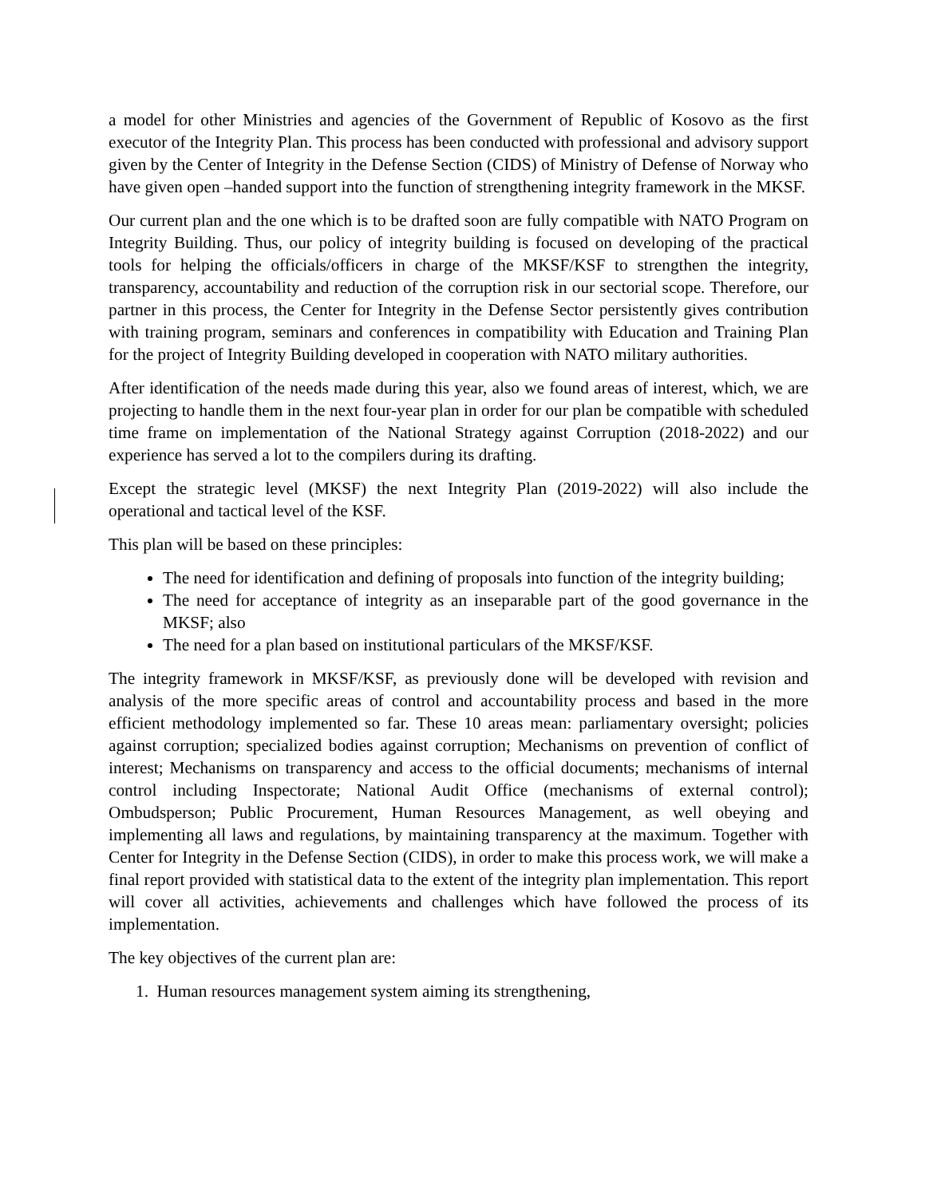a model for other Ministries and agencies of the Government of Republic of Kosovo as the first executor of the Integrity Plan. This process has been conducted with professional and advisory support given by the Center of Integrity in the Defense Section (CIDS) of Ministry of Defense of Norway who have given open –handed support into the function of strengthening integrity framework in the MKSF.
Our current plan and the one which is to be drafted soon are fully compatible with NATO Program on Integrity Building. Thus, our policy of integrity building is focused on developing of the practical tools for helping the officials/officers in charge of the MKSF/KSF to strengthen the integrity, transparency, accountability and reduction of the corruption risk in our sectorial scope. Therefore, our partner in this process, the Center for Integrity in the Defense Sector persistently gives contribution with training program, seminars and conferences in compatibility with Education and Training Plan for the project of Integrity Building developed in cooperation with NATO military authorities.
After identification of the needs made during this year, also we found areas of interest, which, we are projecting to handle them in the next four-year plan in order for our plan be compatible with scheduled time frame on implementation of the National Strategy against Corruption (2018-2022) and our experience has served a lot to the compilers during its drafting.
Except the strategic level (MKSF) the next Integrity Plan (2019-2022) will also include the operational and tactical level of the KSF.
This plan will be based on these principles:
The need for identification and defining of proposals into function of the integrity building;
The need for acceptance of integrity as an inseparable part of the good governance in the MKSF; also
The need for a plan based on institutional particulars of the MKSF/KSF.
The integrity framework in MKSF/KSF, as previously done will be developed with revision and analysis of the more specific areas of control and accountability process and based in the more efficient methodology implemented so far. These 10 areas mean: parliamentary oversight; policies against corruption; specialized bodies against corruption; Mechanisms on prevention of conflict of interest; Mechanisms on transparency and access to the official documents; mechanisms of internal control including Inspectorate; National Audit Office (mechanisms of external control); Ombudsperson; Public Procurement, Human Resources Management, as well obeying and implementing all laws and regulations, by maintaining transparency at the maximum. Together with Center for Integrity in the Defense Section (CIDS), in order to make this process work, we will make a final report provided with statistical data to the extent of the integrity plan implementation. This report will cover all activities, achievements and challenges which have followed the process of its implementation.
The key objectives of the current plan are:
1. Human resources management system aiming its strengthening,